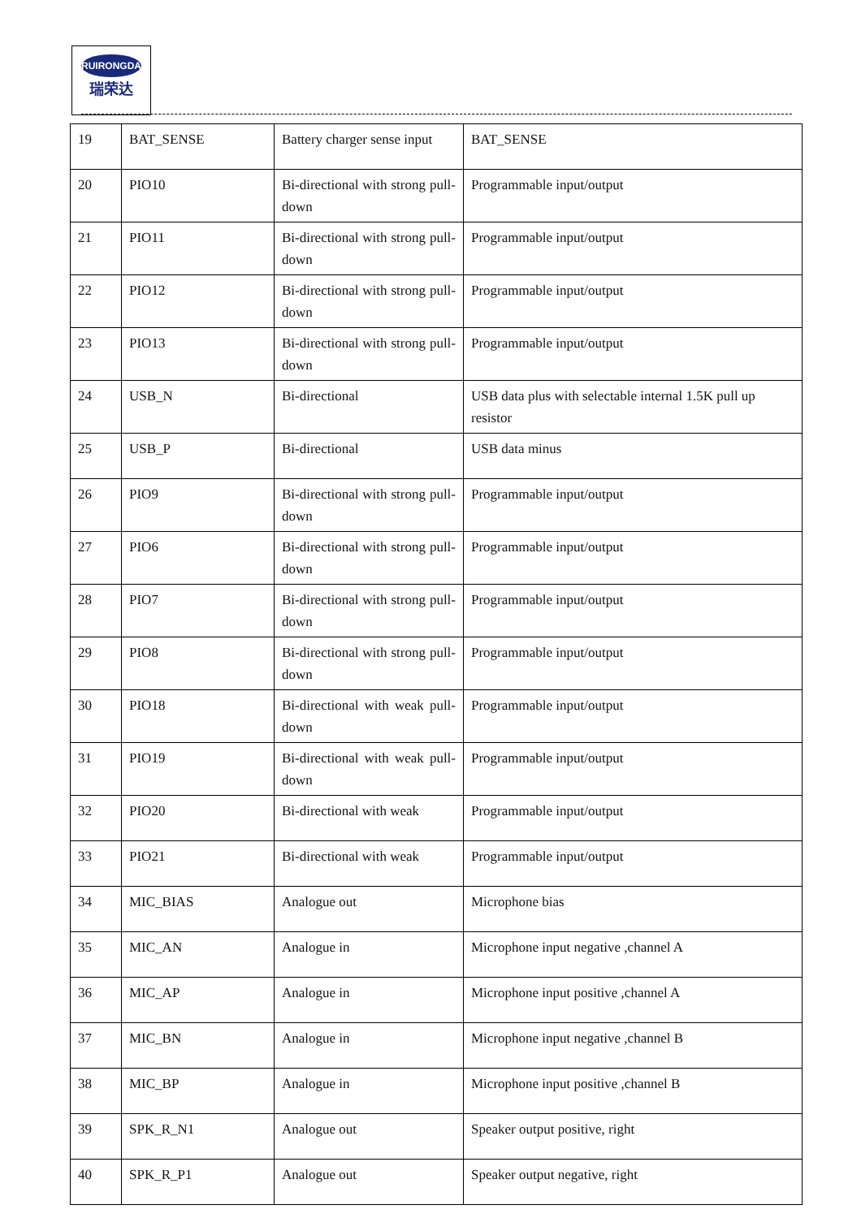RUIRONGDA
瑞荣达
| 19 | BAT_SENSE | Battery charger sense input | BAT_SENSE |
| 20 | PIO10 | Bi-directional with strong pull-down | Programmable input/output |
| 21 | PIO11 | Bi-directional with strong pull-down | Programmable input/output |
| 22 | PIO12 | Bi-directional with strong pull-down | Programmable input/output |
| 23 | PIO13 | Bi-directional with strong pull-down | Programmable input/output |
| 24 | USB_N | Bi-directional | USB data plus with selectable internal 1.5K pull up resistor |
| 25 | USB_P | Bi-directional | USB data minus |
| 26 | PIO9 | Bi-directional with strong pull-down | Programmable input/output |
| 27 | PIO6 | Bi-directional with strong pull-down | Programmable input/output |
| 28 | PIO7 | Bi-directional with strong pull-down | Programmable input/output |
| 29 | PIO8 | Bi-directional with strong pull-down | Programmable input/output |
| 30 | PIO18 | Bi-directional with weak pull-down | Programmable input/output |
| 31 | PIO19 | Bi-directional with weak pull-down | Programmable input/output |
| 32 | PIO20 | Bi-directional with weak | Programmable input/output |
| 33 | PIO21 | Bi-directional with weak | Programmable input/output |
| 34 | MIC_BIAS | Analogue out | Microphone bias |
| 35 | MIC_AN | Analogue in | Microphone input negative ,channel A |
| 36 | MIC_AP | Analogue in | Microphone input positive ,channel A |
| 37 | MIC_BN | Analogue in | Microphone input negative ,channel B |
| 38 | MIC_BP | Analogue in | Microphone input positive ,channel B |
| 39 | SPK_R_N1 | Analogue out | Speaker output positive, right |
| 40 | SPK_R_P1 | Analogue out | Speaker output negative, right |